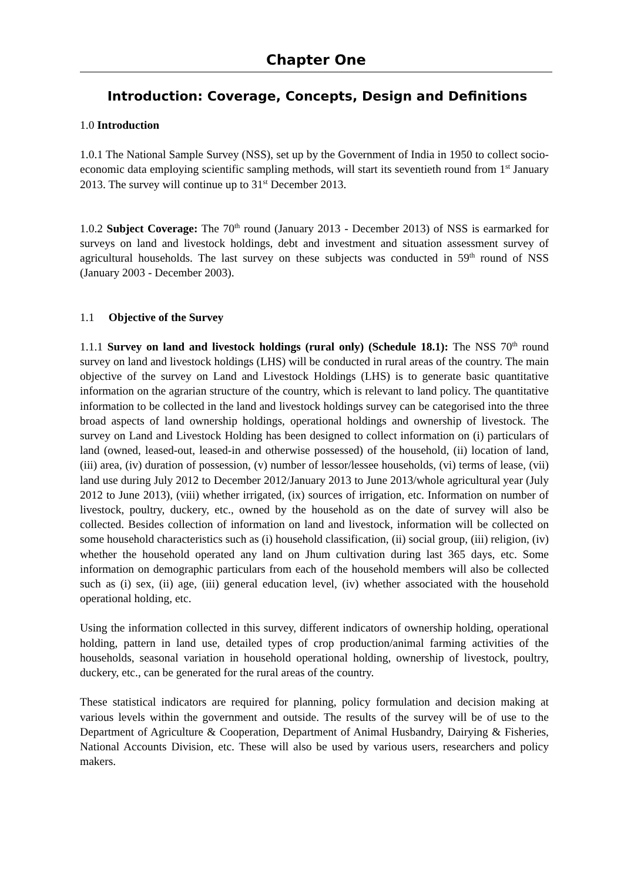Chapter One
Introduction: Coverage, Concepts, Design and Definitions
1.0 Introduction
1.0.1 The National Sample Survey (NSS), set up by the Government of India in 1950 to collect socio-economic data employing scientific sampling methods, will start its seventieth round from 1<sup>st</sup> January 2013. The survey will continue up to 31<sup>st</sup> December 2013.
1.0.2 Subject Coverage: The 70<sup>th</sup> round (January 2013 - December 2013) of NSS is earmarked for surveys on land and livestock holdings, debt and investment and situation assessment survey of agricultural households. The last survey on these subjects was conducted in 59<sup>th</sup> round of NSS (January 2003 - December 2003).
1.1 Objective of the Survey
1.1.1 Survey on land and livestock holdings (rural only) (Schedule 18.1): The NSS 70<sup>th</sup> round survey on land and livestock holdings (LHS) will be conducted in rural areas of the country. The main objective of the survey on Land and Livestock Holdings (LHS) is to generate basic quantitative information on the agrarian structure of the country, which is relevant to land policy. The quantitative information to be collected in the land and livestock holdings survey can be categorised into the three broad aspects of land ownership holdings, operational holdings and ownership of livestock. The survey on Land and Livestock Holding has been designed to collect information on (i) particulars of land (owned, leased-out, leased-in and otherwise possessed) of the household, (ii) location of land, (iii) area, (iv) duration of possession, (v) number of lessor/lessee households, (vi) terms of lease, (vii) land use during July 2012 to December 2012/January 2013 to June 2013/whole agricultural year (July 2012 to June 2013), (viii) whether irrigated, (ix) sources of irrigation, etc. Information on number of livestock, poultry, duckery, etc., owned by the household as on the date of survey will also be collected. Besides collection of information on land and livestock, information will be collected on some household characteristics such as (i) household classification, (ii) social group, (iii) religion, (iv) whether the household operated any land on Jhum cultivation during last 365 days, etc. Some information on demographic particulars from each of the household members will also be collected such as (i) sex, (ii) age, (iii) general education level, (iv) whether associated with the household operational holding, etc.
Using the information collected in this survey, different indicators of ownership holding, operational holding, pattern in land use, detailed types of crop production/animal farming activities of the households, seasonal variation in household operational holding, ownership of livestock, poultry, duckery, etc., can be generated for the rural areas of the country.
These statistical indicators are required for planning, policy formulation and decision making at various levels within the government and outside. The results of the survey will be of use to the Department of Agriculture & Cooperation, Department of Animal Husbandry, Dairying & Fisheries, National Accounts Division, etc. These will also be used by various users, researchers and policy makers.